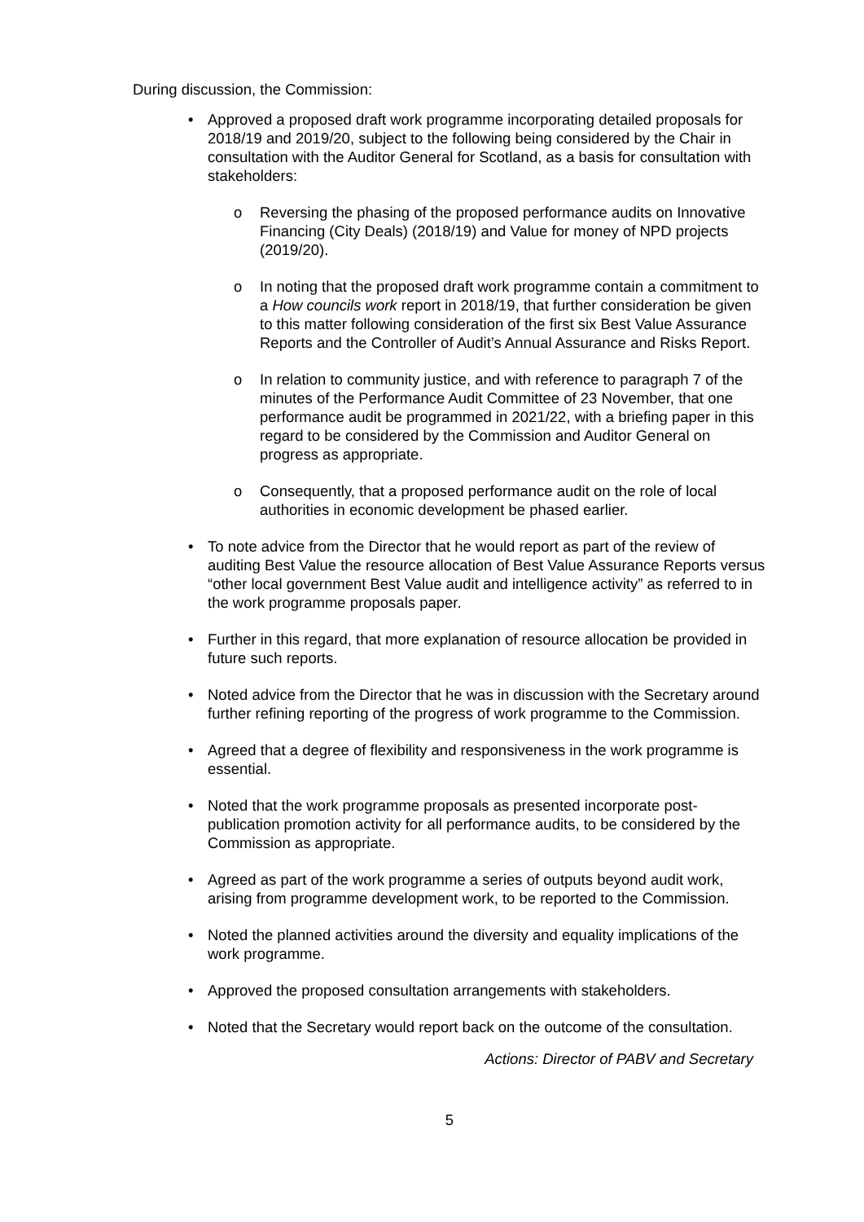During discussion, the Commission:
• Approved a proposed draft work programme incorporating detailed proposals for 2018/19 and 2019/20, subject to the following being considered by the Chair in consultation with the Auditor General for Scotland, as a basis for consultation with stakeholders:
o Reversing the phasing of the proposed performance audits on Innovative Financing (City Deals) (2018/19) and Value for money of NPD projects (2019/20).
o In noting that the proposed draft work programme contain a commitment to a How councils work report in 2018/19, that further consideration be given to this matter following consideration of the first six Best Value Assurance Reports and the Controller of Audit’s Annual Assurance and Risks Report.
o In relation to community justice, and with reference to paragraph 7 of the minutes of the Performance Audit Committee of 23 November, that one performance audit be programmed in 2021/22, with a briefing paper in this regard to be considered by the Commission and Auditor General on progress as appropriate.
o Consequently, that a proposed performance audit on the role of local authorities in economic development be phased earlier.
• To note advice from the Director that he would report as part of the review of auditing Best Value the resource allocation of Best Value Assurance Reports versus “other local government Best Value audit and intelligence activity” as referred to in the work programme proposals paper.
• Further in this regard, that more explanation of resource allocation be provided in future such reports.
• Noted advice from the Director that he was in discussion with the Secretary around further refining reporting of the progress of work programme to the Commission.
• Agreed that a degree of flexibility and responsiveness in the work programme is essential.
• Noted that the work programme proposals as presented incorporate post-publication promotion activity for all performance audits, to be considered by the Commission as appropriate.
• Agreed as part of the work programme a series of outputs beyond audit work, arising from programme development work, to be reported to the Commission.
• Noted the planned activities around the diversity and equality implications of the work programme.
• Approved the proposed consultation arrangements with stakeholders.
• Noted that the Secretary would report back on the outcome of the consultation.
Actions: Director of PABV and Secretary
5